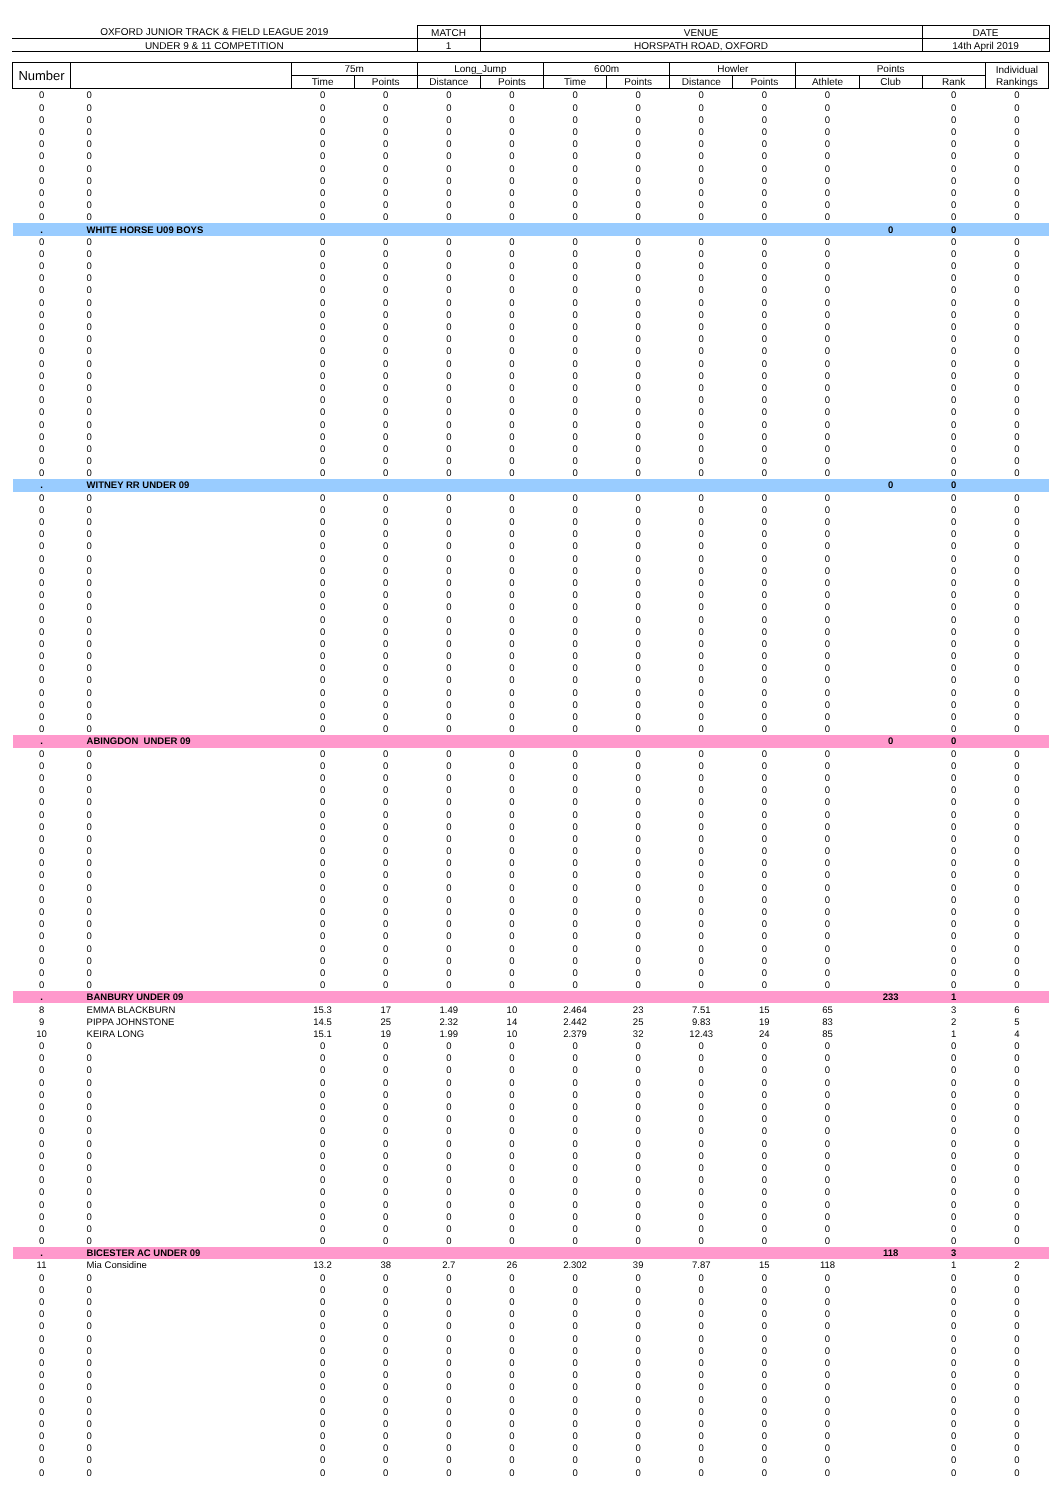| OXFORD JUNIOR TRACK & FIELD LEAGUE 2019 | MATCH | VENUE | DATE |
| UNDER 9 & 11 COMPETITION | 1 | HORSPATH ROAD, OXFORD | 14th April 2019 |
| Number | | 75m | | Long_Jump | | 600m | | Howler | | Points | | | Individual Rankings |
| --- | --- | --- | --- | --- | --- | --- | --- | --- | --- | --- | --- | --- | --- |
| | | Time | Points | Distance | Points | Time | Points | Distance | Points | Athlete | Club | Rank | |
| 0 | 0 | 0 | 0 | 0 | 0 | 0 | 0 | 0 | 0 | 0 | | 0 | 0 |
| 0 | 0 | 0 | 0 | 0 | 0 | 0 | 0 | 0 | 0 | 0 | | 0 | 0 |
| 0 | 0 | 0 | 0 | 0 | 0 | 0 | 0 | 0 | 0 | 0 | | 0 | 0 |
| 0 | 0 | 0 | 0 | 0 | 0 | 0 | 0 | 0 | 0 | 0 | | 0 | 0 |
| 0 | 0 | 0 | 0 | 0 | 0 | 0 | 0 | 0 | 0 | 0 | | 0 | 0 |
| 0 | 0 | 0 | 0 | 0 | 0 | 0 | 0 | 0 | 0 | 0 | | 0 | 0 |
| 0 | 0 | 0 | 0 | 0 | 0 | 0 | 0 | 0 | 0 | 0 | | 0 | 0 |
| 0 | 0 | 0 | 0 | 0 | 0 | 0 | 0 | 0 | 0 | 0 | | 0 | 0 |
| 0 | 0 | 0 | 0 | 0 | 0 | 0 | 0 | 0 | 0 | 0 | | 0 | 0 |
| 0 | 0 | 0 | 0 | 0 | 0 | 0 | 0 | 0 | 0 | 0 | | 0 | 0 |
| 0 | 0 | 0 | 0 | 0 | 0 | 0 | 0 | 0 | 0 | 0 | | 0 | 0 |
| . | WHITE HORSE U09 BOYS | | | | | | | | | | 0 | 0 | |
| 0 | 0 | 0 | 0 | 0 | 0 | 0 | 0 | 0 | 0 | 0 | | 0 | 0 |
| 0 | 0 | 0 | 0 | 0 | 0 | 0 | 0 | 0 | 0 | 0 | | 0 | 0 |
| 0 | 0 | 0 | 0 | 0 | 0 | 0 | 0 | 0 | 0 | 0 | | 0 | 0 |
| 0 | 0 | 0 | 0 | 0 | 0 | 0 | 0 | 0 | 0 | 0 | | 0 | 0 |
| 0 | 0 | 0 | 0 | 0 | 0 | 0 | 0 | 0 | 0 | 0 | | 0 | 0 |
| 0 | 0 | 0 | 0 | 0 | 0 | 0 | 0 | 0 | 0 | 0 | | 0 | 0 |
| 0 | 0 | 0 | 0 | 0 | 0 | 0 | 0 | 0 | 0 | 0 | | 0 | 0 |
| 0 | 0 | 0 | 0 | 0 | 0 | 0 | 0 | 0 | 0 | 0 | | 0 | 0 |
| 0 | 0 | 0 | 0 | 0 | 0 | 0 | 0 | 0 | 0 | 0 | | 0 | 0 |
| 0 | 0 | 0 | 0 | 0 | 0 | 0 | 0 | 0 | 0 | 0 | | 0 | 0 |
| 0 | 0 | 0 | 0 | 0 | 0 | 0 | 0 | 0 | 0 | 0 | | 0 | 0 |
| 0 | 0 | 0 | 0 | 0 | 0 | 0 | 0 | 0 | 0 | 0 | | 0 | 0 |
| 0 | 0 | 0 | 0 | 0 | 0 | 0 | 0 | 0 | 0 | 0 | | 0 | 0 |
| 0 | 0 | 0 | 0 | 0 | 0 | 0 | 0 | 0 | 0 | 0 | | 0 | 0 |
| 0 | 0 | 0 | 0 | 0 | 0 | 0 | 0 | 0 | 0 | 0 | | 0 | 0 |
| 0 | 0 | 0 | 0 | 0 | 0 | 0 | 0 | 0 | 0 | 0 | | 0 | 0 |
| 0 | 0 | 0 | 0 | 0 | 0 | 0 | 0 | 0 | 0 | 0 | | 0 | 0 |
| 0 | 0 | 0 | 0 | 0 | 0 | 0 | 0 | 0 | 0 | 0 | | 0 | 0 |
| 0 | 0 | 0 | 0 | 0 | 0 | 0 | 0 | 0 | 0 | 0 | | 0 | 0 |
| 0 | 0 | 0 | 0 | 0 | 0 | 0 | 0 | 0 | 0 | 0 | | 0 | 0 |
| . | WITNEY RR UNDER 09 | | | | | | | | | | 0 | 0 | |
| 0 | 0 | 0 | 0 | 0 | 0 | 0 | 0 | 0 | 0 | 0 | | 0 | 0 |
| 0 | 0 | 0 | 0 | 0 | 0 | 0 | 0 | 0 | 0 | 0 | | 0 | 0 |
| 0 | 0 | 0 | 0 | 0 | 0 | 0 | 0 | 0 | 0 | 0 | | 0 | 0 |
| 0 | 0 | 0 | 0 | 0 | 0 | 0 | 0 | 0 | 0 | 0 | | 0 | 0 |
| 0 | 0 | 0 | 0 | 0 | 0 | 0 | 0 | 0 | 0 | 0 | | 0 | 0 |
| 0 | 0 | 0 | 0 | 0 | 0 | 0 | 0 | 0 | 0 | 0 | | 0 | 0 |
| 0 | 0 | 0 | 0 | 0 | 0 | 0 | 0 | 0 | 0 | 0 | | 0 | 0 |
| 0 | 0 | 0 | 0 | 0 | 0 | 0 | 0 | 0 | 0 | 0 | | 0 | 0 |
| 0 | 0 | 0 | 0 | 0 | 0 | 0 | 0 | 0 | 0 | 0 | | 0 | 0 |
| 0 | 0 | 0 | 0 | 0 | 0 | 0 | 0 | 0 | 0 | 0 | | 0 | 0 |
| 0 | 0 | 0 | 0 | 0 | 0 | 0 | 0 | 0 | 0 | 0 | | 0 | 0 |
| 0 | 0 | 0 | 0 | 0 | 0 | 0 | 0 | 0 | 0 | 0 | | 0 | 0 |
| 0 | 0 | 0 | 0 | 0 | 0 | 0 | 0 | 0 | 0 | 0 | | 0 | 0 |
| 0 | 0 | 0 | 0 | 0 | 0 | 0 | 0 | 0 | 0 | 0 | | 0 | 0 |
| 0 | 0 | 0 | 0 | 0 | 0 | 0 | 0 | 0 | 0 | 0 | | 0 | 0 |
| 0 | 0 | 0 | 0 | 0 | 0 | 0 | 0 | 0 | 0 | 0 | | 0 | 0 |
| 0 | 0 | 0 | 0 | 0 | 0 | 0 | 0 | 0 | 0 | 0 | | 0 | 0 |
| 0 | 0 | 0 | 0 | 0 | 0 | 0 | 0 | 0 | 0 | 0 | | 0 | 0 |
| 0 | 0 | 0 | 0 | 0 | 0 | 0 | 0 | 0 | 0 | 0 | | 0 | 0 |
| 0 | 0 | 0 | 0 | 0 | 0 | 0 | 0 | 0 | 0 | 0 | | 0 | 0 |
| . | ABINGDON UNDER 09 | | | | | | | | | | 0 | 0 | |
| 0 | 0 | 0 | 0 | 0 | 0 | 0 | 0 | 0 | 0 | 0 | | 0 | 0 |
| 0 | 0 | 0 | 0 | 0 | 0 | 0 | 0 | 0 | 0 | 0 | | 0 | 0 |
| 0 | 0 | 0 | 0 | 0 | 0 | 0 | 0 | 0 | 0 | 0 | | 0 | 0 |
| 0 | 0 | 0 | 0 | 0 | 0 | 0 | 0 | 0 | 0 | 0 | | 0 | 0 |
| 0 | 0 | 0 | 0 | 0 | 0 | 0 | 0 | 0 | 0 | 0 | | 0 | 0 |
| 0 | 0 | 0 | 0 | 0 | 0 | 0 | 0 | 0 | 0 | 0 | | 0 | 0 |
| 0 | 0 | 0 | 0 | 0 | 0 | 0 | 0 | 0 | 0 | 0 | | 0 | 0 |
| 0 | 0 | 0 | 0 | 0 | 0 | 0 | 0 | 0 | 0 | 0 | | 0 | 0 |
| 0 | 0 | 0 | 0 | 0 | 0 | 0 | 0 | 0 | 0 | 0 | | 0 | 0 |
| 0 | 0 | 0 | 0 | 0 | 0 | 0 | 0 | 0 | 0 | 0 | | 0 | 0 |
| 0 | 0 | 0 | 0 | 0 | 0 | 0 | 0 | 0 | 0 | 0 | | 0 | 0 |
| 0 | 0 | 0 | 0 | 0 | 0 | 0 | 0 | 0 | 0 | 0 | | 0 | 0 |
| 0 | 0 | 0 | 0 | 0 | 0 | 0 | 0 | 0 | 0 | 0 | | 0 | 0 |
| 0 | 0 | 0 | 0 | 0 | 0 | 0 | 0 | 0 | 0 | 0 | | 0 | 0 |
| 0 | 0 | 0 | 0 | 0 | 0 | 0 | 0 | 0 | 0 | 0 | | 0 | 0 |
| 0 | 0 | 0 | 0 | 0 | 0 | 0 | 0 | 0 | 0 | 0 | | 0 | 0 |
| 0 | 0 | 0 | 0 | 0 | 0 | 0 | 0 | 0 | 0 | 0 | | 0 | 0 |
| 0 | 0 | 0 | 0 | 0 | 0 | 0 | 0 | 0 | 0 | 0 | | 0 | 0 |
| 0 | 0 | 0 | 0 | 0 | 0 | 0 | 0 | 0 | 0 | 0 | | 0 | 0 |
| 0 | 0 | 0 | 0 | 0 | 0 | 0 | 0 | 0 | 0 | 0 | | 0 | 0 |
| . | BANBURY UNDER 09 | | | | | | | | | | 233 | 1 | |
| 8 | EMMA BLACKBURN | 15.3 | 17 | 1.49 | 10 | 2.464 | 23 | 7.51 | 15 | 65 | | 3 | 6 |
| 9 | PIPPA JOHNSTONE | 14.5 | 25 | 2.32 | 14 | 2.442 | 25 | 9.83 | 19 | 83 | | 2 | 5 |
| 10 | KEIRA LONG | 15.1 | 19 | 1.99 | 10 | 2.379 | 32 | 12.43 | 24 | 85 | | 1 | 4 |
| 0 | 0 | 0 | 0 | 0 | 0 | 0 | 0 | 0 | 0 | 0 | | 0 | 0 |
| 0 | 0 | 0 | 0 | 0 | 0 | 0 | 0 | 0 | 0 | 0 | | 0 | 0 |
| 0 | 0 | 0 | 0 | 0 | 0 | 0 | 0 | 0 | 0 | 0 | | 0 | 0 |
| 0 | 0 | 0 | 0 | 0 | 0 | 0 | 0 | 0 | 0 | 0 | | 0 | 0 |
| 0 | 0 | 0 | 0 | 0 | 0 | 0 | 0 | 0 | 0 | 0 | | 0 | 0 |
| 0 | 0 | 0 | 0 | 0 | 0 | 0 | 0 | 0 | 0 | 0 | | 0 | 0 |
| 0 | 0 | 0 | 0 | 0 | 0 | 0 | 0 | 0 | 0 | 0 | | 0 | 0 |
| 0 | 0 | 0 | 0 | 0 | 0 | 0 | 0 | 0 | 0 | 0 | | 0 | 0 |
| 0 | 0 | 0 | 0 | 0 | 0 | 0 | 0 | 0 | 0 | 0 | | 0 | 0 |
| 0 | 0 | 0 | 0 | 0 | 0 | 0 | 0 | 0 | 0 | 0 | | 0 | 0 |
| 0 | 0 | 0 | 0 | 0 | 0 | 0 | 0 | 0 | 0 | 0 | | 0 | 0 |
| 0 | 0 | 0 | 0 | 0 | 0 | 0 | 0 | 0 | 0 | 0 | | 0 | 0 |
| 0 | 0 | 0 | 0 | 0 | 0 | 0 | 0 | 0 | 0 | 0 | | 0 | 0 |
| 0 | 0 | 0 | 0 | 0 | 0 | 0 | 0 | 0 | 0 | 0 | | 0 | 0 |
| 0 | 0 | 0 | 0 | 0 | 0 | 0 | 0 | 0 | 0 | 0 | | 0 | 0 |
| 0 | 0 | 0 | 0 | 0 | 0 | 0 | 0 | 0 | 0 | 0 | | 0 | 0 |
| 0 | 0 | 0 | 0 | 0 | 0 | 0 | 0 | 0 | 0 | 0 | | 0 | 0 |
| . | BICESTER AC UNDER 09 | | | | | | | | | | 118 | 3 | |
| 11 | Mia Considine | 13.2 | 38 | 2.7 | 26 | 2.302 | 39 | 7.87 | 15 | 118 | | 1 | 2 |
| 0 | 0 | 0 | 0 | 0 | 0 | 0 | 0 | 0 | 0 | 0 | | 0 | 0 |
| 0 | 0 | 0 | 0 | 0 | 0 | 0 | 0 | 0 | 0 | 0 | | 0 | 0 |
| 0 | 0 | 0 | 0 | 0 | 0 | 0 | 0 | 0 | 0 | 0 | | 0 | 0 |
| 0 | 0 | 0 | 0 | 0 | 0 | 0 | 0 | 0 | 0 | 0 | | 0 | 0 |
| 0 | 0 | 0 | 0 | 0 | 0 | 0 | 0 | 0 | 0 | 0 | | 0 | 0 |
| 0 | 0 | 0 | 0 | 0 | 0 | 0 | 0 | 0 | 0 | 0 | | 0 | 0 |
| 0 | 0 | 0 | 0 | 0 | 0 | 0 | 0 | 0 | 0 | 0 | | 0 | 0 |
| 0 | 0 | 0 | 0 | 0 | 0 | 0 | 0 | 0 | 0 | 0 | | 0 | 0 |
| 0 | 0 | 0 | 0 | 0 | 0 | 0 | 0 | 0 | 0 | 0 | | 0 | 0 |
| 0 | 0 | 0 | 0 | 0 | 0 | 0 | 0 | 0 | 0 | 0 | | 0 | 0 |
| 0 | 0 | 0 | 0 | 0 | 0 | 0 | 0 | 0 | 0 | 0 | | 0 | 0 |
| 0 | 0 | 0 | 0 | 0 | 0 | 0 | 0 | 0 | 0 | 0 | | 0 | 0 |
| 0 | 0 | 0 | 0 | 0 | 0 | 0 | 0 | 0 | 0 | 0 | | 0 | 0 |
| 0 | 0 | 0 | 0 | 0 | 0 | 0 | 0 | 0 | 0 | 0 | | 0 | 0 |
| 0 | 0 | 0 | 0 | 0 | 0 | 0 | 0 | 0 | 0 | 0 | | 0 | 0 |
| 0 | 0 | 0 | 0 | 0 | 0 | 0 | 0 | 0 | 0 | 0 | | 0 | 0 |
| 0 | 0 | 0 | 0 | 0 | 0 | 0 | 0 | 0 | 0 | 0 | | 0 | 0 |